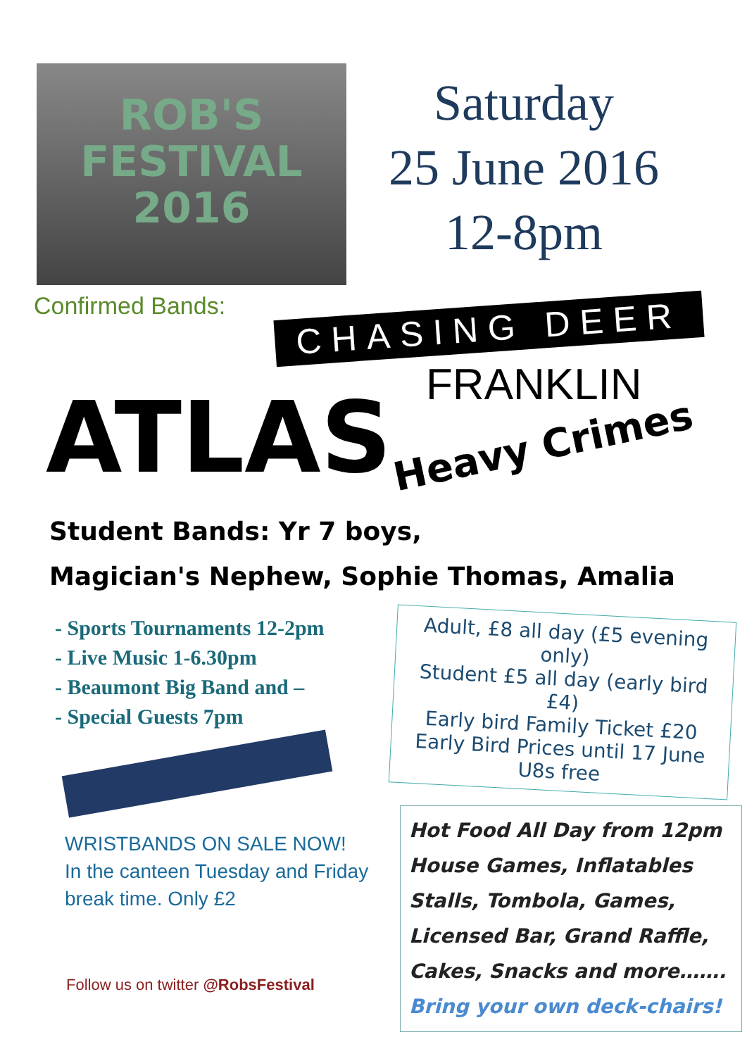ROB'S
FESTIVAL
2016
Saturday
25 June 2016
12-8pm
Confirmed Bands:
CHASING DEER
ATLAS
FRANKLIN
Heavy Crimes
Student Bands: Yr 7 boys,
Magician's Nephew, Sophie Thomas, Amalia
- Sports Tournaments 12-2pm
- Live Music 1-6.30pm
- Beaumont Big Band and –
- Special Guests 7pm
WRISTBANDS ON SALE NOW!
In the canteen Tuesday and Friday break time. Only £2
Follow us on twitter @RobsFestival
Adult, £8 all day (£5 evening only)
Student £5 all day (early bird £4)
Early bird Family Ticket £20
Early Bird Prices until 17 June
U8s free
Hot Food All Day from 12pm
House Games, Inflatables
Stalls, Tombola, Games,
Licensed Bar, Grand Raffle,
Cakes, Snacks and more…….
Bring your own deck-chairs!